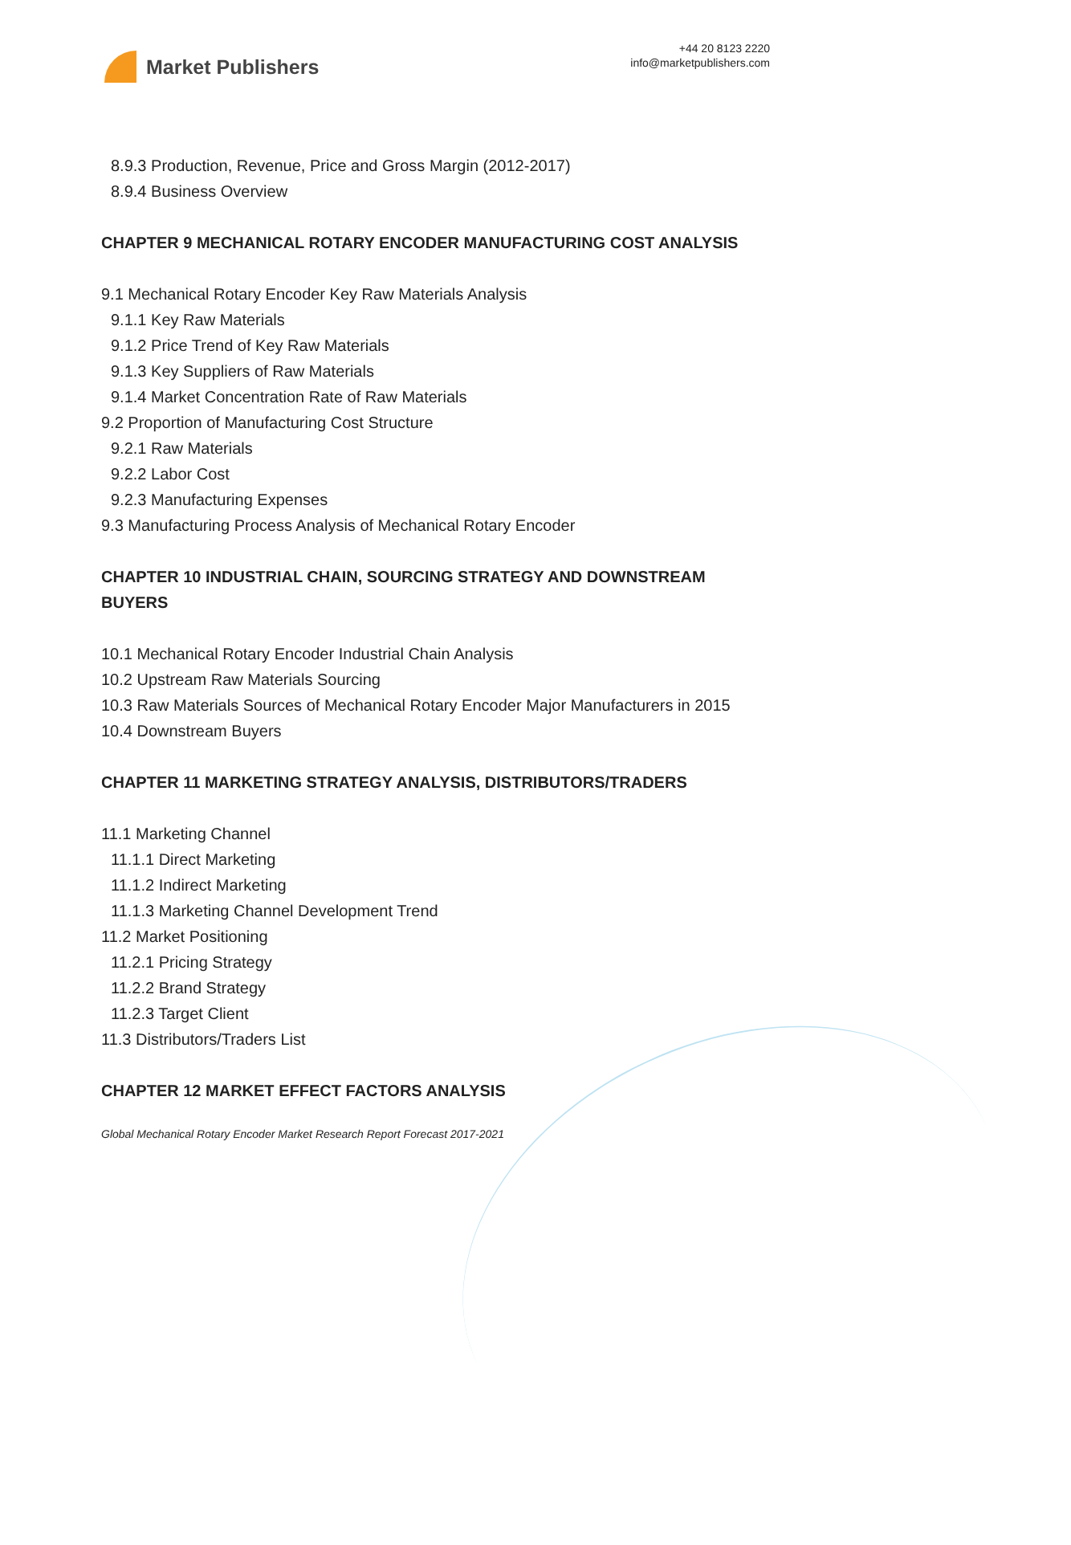Market Publishers
+44 20 8123 2220
info@marketpublishers.com
8.9.3 Production, Revenue, Price and Gross Margin (2012-2017)
8.9.4 Business Overview
CHAPTER 9 MECHANICAL ROTARY ENCODER MANUFACTURING COST ANALYSIS
9.1 Mechanical Rotary Encoder Key Raw Materials Analysis
9.1.1 Key Raw Materials
9.1.2 Price Trend of Key Raw Materials
9.1.3 Key Suppliers of Raw Materials
9.1.4 Market Concentration Rate of Raw Materials
9.2 Proportion of Manufacturing Cost Structure
9.2.1 Raw Materials
9.2.2 Labor Cost
9.2.3 Manufacturing Expenses
9.3 Manufacturing Process Analysis of Mechanical Rotary Encoder
CHAPTER 10 INDUSTRIAL CHAIN, SOURCING STRATEGY AND DOWNSTREAM BUYERS
10.1 Mechanical Rotary Encoder Industrial Chain Analysis
10.2 Upstream Raw Materials Sourcing
10.3 Raw Materials Sources of Mechanical Rotary Encoder Major Manufacturers in 2015
10.4 Downstream Buyers
CHAPTER 11 MARKETING STRATEGY ANALYSIS, DISTRIBUTORS/TRADERS
11.1 Marketing Channel
11.1.1 Direct Marketing
11.1.2 Indirect Marketing
11.1.3 Marketing Channel Development Trend
11.2 Market Positioning
11.2.1 Pricing Strategy
11.2.2 Brand Strategy
11.2.3 Target Client
11.3 Distributors/Traders List
CHAPTER 12 MARKET EFFECT FACTORS ANALYSIS
Global Mechanical Rotary Encoder Market Research Report Forecast 2017-2021